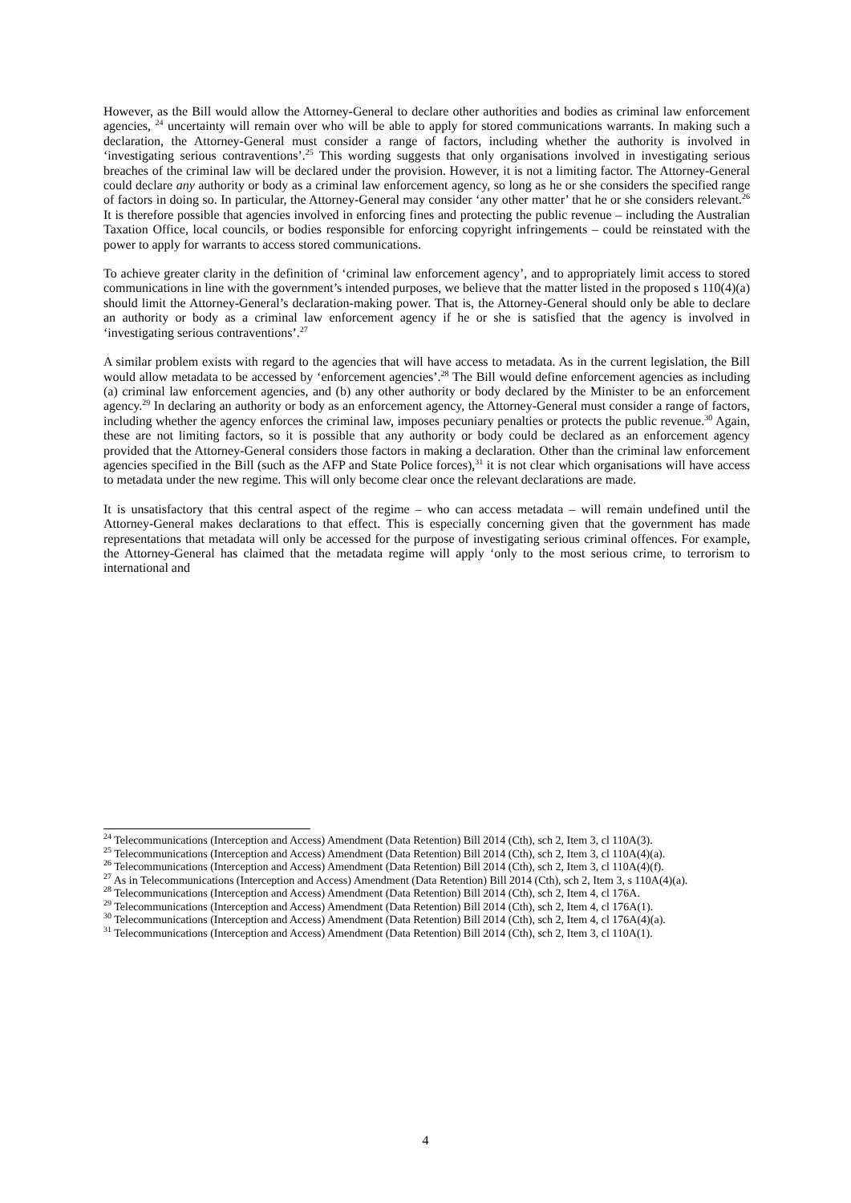However, as the Bill would allow the Attorney-General to declare other authorities and bodies as criminal law enforcement agencies, <sup>24</sup> uncertainty will remain over who will be able to apply for stored communications warrants. In making such a declaration, the Attorney-General must consider a range of factors, including whether the authority is involved in ‘investigating serious contraventions’.<sup>25</sup> This wording suggests that only organisations involved in investigating serious breaches of the criminal law will be declared under the provision. However, it is not a limiting factor. The Attorney-General could declare any authority or body as a criminal law enforcement agency, so long as he or she considers the specified range of factors in doing so. In particular, the Attorney-General may consider ‘any other matter’ that he or she considers relevant.<sup>26</sup> It is therefore possible that agencies involved in enforcing fines and protecting the public revenue – including the Australian Taxation Office, local councils, or bodies responsible for enforcing copyright infringements – could be reinstated with the power to apply for warrants to access stored communications.
To achieve greater clarity in the definition of ‘criminal law enforcement agency’, and to appropriately limit access to stored communications in line with the government’s intended purposes, we believe that the matter listed in the proposed s 110(4)(a) should limit the Attorney-General’s declaration-making power. That is, the Attorney-General should only be able to declare an authority or body as a criminal law enforcement agency if he or she is satisfied that the agency is involved in ‘investigating serious contraventions’.<sup>27</sup>
A similar problem exists with regard to the agencies that will have access to metadata. As in the current legislation, the Bill would allow metadata to be accessed by ‘enforcement agencies’.<sup>28</sup> The Bill would define enforcement agencies as including (a) criminal law enforcement agencies, and (b) any other authority or body declared by the Minister to be an enforcement agency.<sup>29</sup> In declaring an authority or body as an enforcement agency, the Attorney-General must consider a range of factors, including whether the agency enforces the criminal law, imposes pecuniary penalties or protects the public revenue.<sup>30</sup> Again, these are not limiting factors, so it is possible that any authority or body could be declared as an enforcement agency provided that the Attorney-General considers those factors in making a declaration. Other than the criminal law enforcement agencies specified in the Bill (such as the AFP and State Police forces),<sup>31</sup> it is not clear which organisations will have access to metadata under the new regime. This will only become clear once the relevant declarations are made.
It is unsatisfactory that this central aspect of the regime – who can access metadata – will remain undefined until the Attorney-General makes declarations to that effect. This is especially concerning given that the government has made representations that metadata will only be accessed for the purpose of investigating serious criminal offences. For example, the Attorney-General has claimed that the metadata regime will apply ‘only to the most serious crime, to terrorism to international and
<sup>24</sup> Telecommunications (Interception and Access) Amendment (Data Retention) Bill 2014 (Cth), sch 2, Item 3, cl 110A(3).
<sup>25</sup> Telecommunications (Interception and Access) Amendment (Data Retention) Bill 2014 (Cth), sch 2, Item 3, cl 110A(4)(a).
<sup>26</sup> Telecommunications (Interception and Access) Amendment (Data Retention) Bill 2014 (Cth), sch 2, Item 3, cl 110A(4)(f).
<sup>27</sup> As in Telecommunications (Interception and Access) Amendment (Data Retention) Bill 2014 (Cth), sch 2, Item 3, s 110A(4)(a).
<sup>28</sup> Telecommunications (Interception and Access) Amendment (Data Retention) Bill 2014 (Cth), sch 2, Item 4, cl 176A.
<sup>29</sup> Telecommunications (Interception and Access) Amendment (Data Retention) Bill 2014 (Cth), sch 2, Item 4, cl 176A(1).
<sup>30</sup> Telecommunications (Interception and Access) Amendment (Data Retention) Bill 2014 (Cth), sch 2, Item 4, cl 176A(4)(a).
<sup>31</sup> Telecommunications (Interception and Access) Amendment (Data Retention) Bill 2014 (Cth), sch 2, Item 3, cl 110A(1).
4